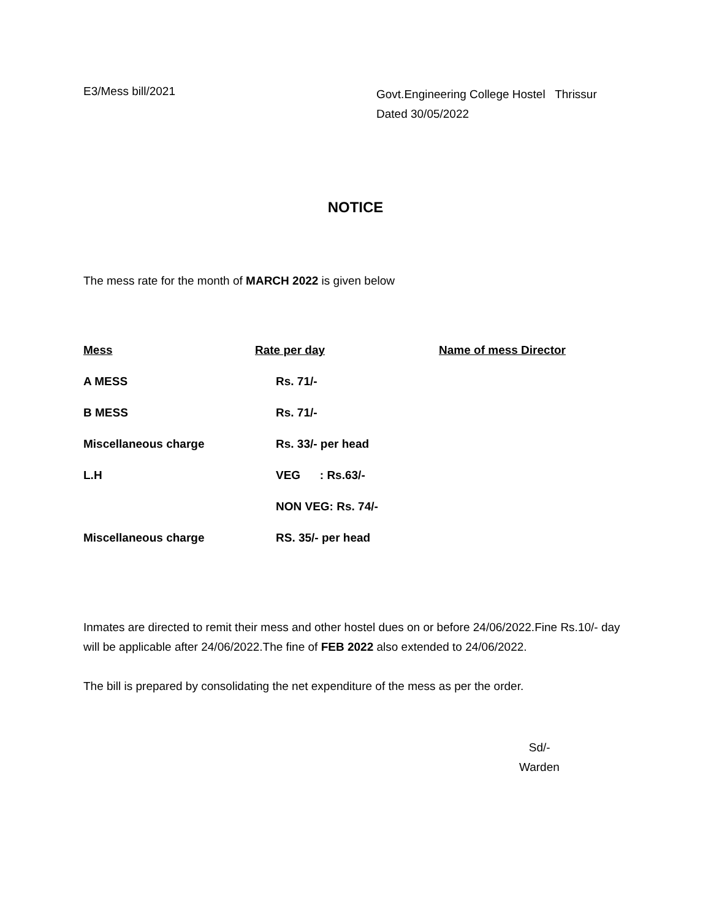E3/Mess bill/2021
Govt.Engineering College Hostel Thrissur
Dated 30/05/2022
NOTICE
The mess rate for the month of MARCH 2022 is given below
| Mess | Rate per day | Name of mess Director |
| --- | --- | --- |
| A MESS | Rs. 71/- | |
| B MESS | Rs. 71/- | |
| Miscellaneous charge | Rs. 33/- per head | |
| L.H | VEG : Rs.63/- | |
| | NON VEG: Rs. 74/- | |
| Miscellaneous charge | RS. 35/- per head | |
Inmates are directed to remit their mess and other hostel dues on or before 24/06/2022.Fine Rs.10/- day will be applicable after 24/06/2022.The fine of FEB 2022 also extended to 24/06/2022.
The bill is prepared by consolidating the net expenditure of the mess as per the order.
Sd/-
Warden